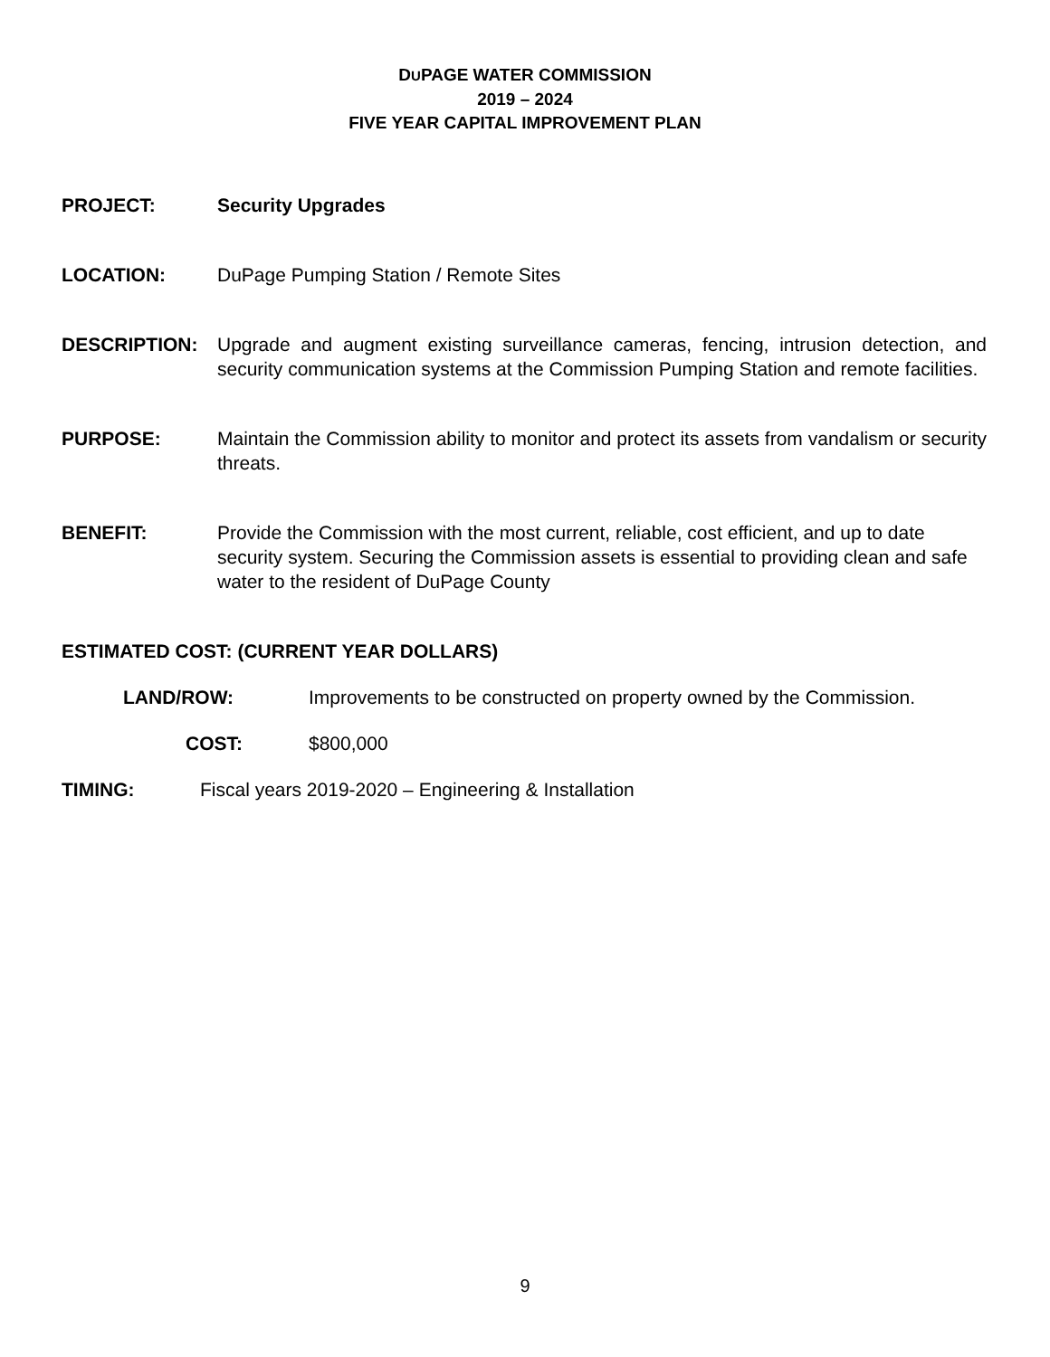DUPAGE WATER COMMISSION
2019 – 2024
FIVE YEAR CAPITAL IMPROVEMENT PLAN
PROJECT: Security Upgrades
LOCATION: DuPage Pumping Station / Remote Sites
DESCRIPTION: Upgrade and augment existing surveillance cameras, fencing, intrusion detection, and security communication systems at the Commission Pumping Station and remote facilities.
PURPOSE: Maintain the Commission ability to monitor and protect its assets from vandalism or security threats.
BENEFIT: Provide the Commission with the most current, reliable, cost efficient, and up to date security system. Securing the Commission assets is essential to providing clean and safe water to the resident of DuPage County
ESTIMATED COST: (CURRENT YEAR DOLLARS)
LAND/ROW: Improvements to be constructed on property owned by the Commission.
COST: $800,000
TIMING: Fiscal years 2019-2020 – Engineering & Installation
9